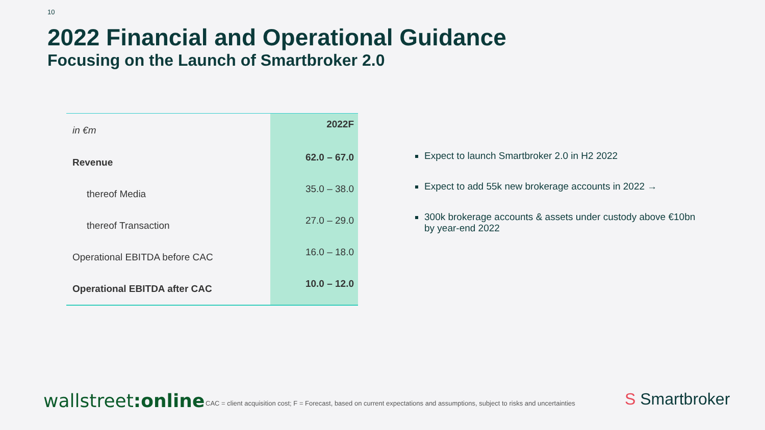10
2022 Financial and Operational Guidance
Focusing on the Launch of Smartbroker 2.0
| in €m | 2022F |
| --- | --- |
| Revenue | 62.0 – 67.0 |
| thereof Media | 35.0 – 38.0 |
| thereof Transaction | 27.0 – 29.0 |
| Operational EBITDA before CAC | 16.0 – 18.0 |
| Operational EBITDA after CAC | 10.0 – 12.0 |
Expect to launch Smartbroker 2.0 in H2 2022
Expect to add 55k new brokerage accounts in 2022 →
300k brokerage accounts & assets under custody above €10bn by year-end 2022
wallstreet:online
CAC = client acquisition cost; F = Forecast, based on current expectations and assumptions, subject to risks and uncertainties
S Smartbroker